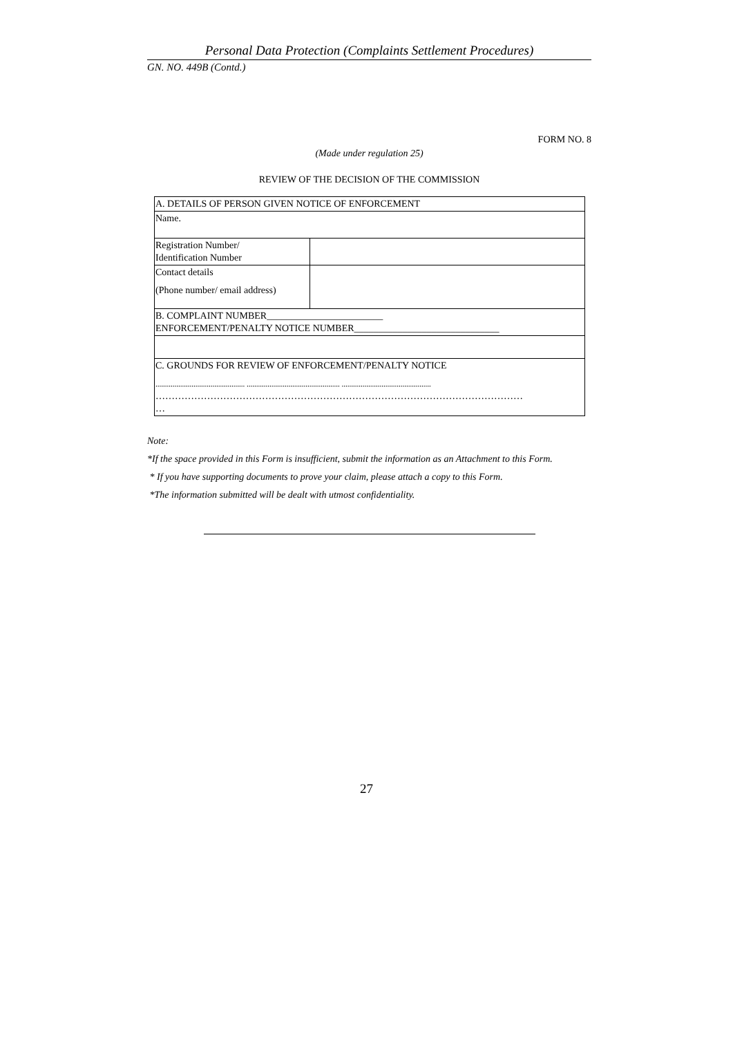Personal Data Protection (Complaints Settlement Procedures)
GN. NO. 449B (Contd.)
FORM NO. 8
(Made under regulation 25)
REVIEW OF THE DECISION OF THE COMMISSION
| A. DETAILS OF PERSON GIVEN NOTICE OF ENFORCEMENT | |
| Name. | |
| Registration Number/ Identification Number | |
| Contact details (Phone number/ email address) | |
| B. COMPLAINT NUMBER________________________ ENFORCEMENT/PENALTY NOTICE NUMBER______________________________ | |
| C. GROUNDS FOR REVIEW OF ENFORCEMENT/PENALTY NOTICE ............................................... ................................................. ............................................... …………………………………………………………………………………………………… … | |
Note:
*If the space provided in this Form is insufficient, submit the information as an Attachment to this Form.
* If you have supporting documents to prove your claim, please attach a copy to this Form.
*The information submitted will be dealt with utmost confidentiality.
27